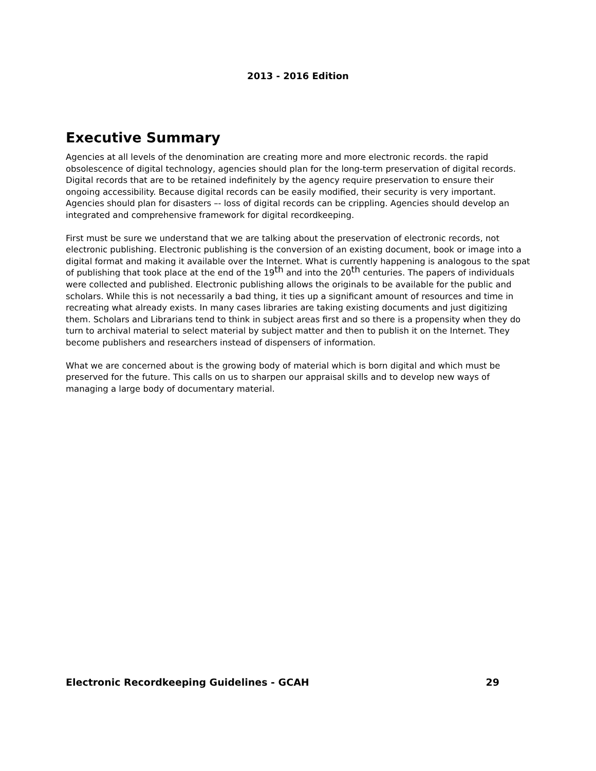2013 - 2016 Edition
Executive Summary
Agencies at all levels of the denomination are creating more and more electronic records. the rapid obsolescence of digital technology, agencies should plan for the long-term preservation of digital records. Digital records that are to be retained indefinitely by the agency require preservation to ensure their ongoing accessibility. Because digital records can be easily modified, their security is very important. Agencies should plan for disasters –- loss of digital records can be crippling. Agencies should develop an integrated and comprehensive framework for digital recordkeeping.
First must be sure we understand that we are talking about the preservation of electronic records, not electronic publishing. Electronic publishing is the conversion of an existing document, book or image into a digital format and making it available over the Internet. What is currently happening is analogous to the spat of publishing that took place at the end of the 19<sup>th</sup> and into the 20<sup>th</sup> centuries. The papers of individuals were collected and published. Electronic publishing allows the originals to be available for the public and scholars. While this is not necessarily a bad thing, it ties up a significant amount of resources and time in recreating what already exists. In many cases libraries are taking existing documents and just digitizing them. Scholars and Librarians tend to think in subject areas first and so there is a propensity when they do turn to archival material to select material by subject matter and then to publish it on the Internet. They become publishers and researchers instead of dispensers of information.
What we are concerned about is the growing body of material which is born digital and which must be preserved for the future. This calls on us to sharpen our appraisal skills and to develop new ways of managing a large body of documentary material.
Electronic Recordkeeping Guidelines - GCAH 29